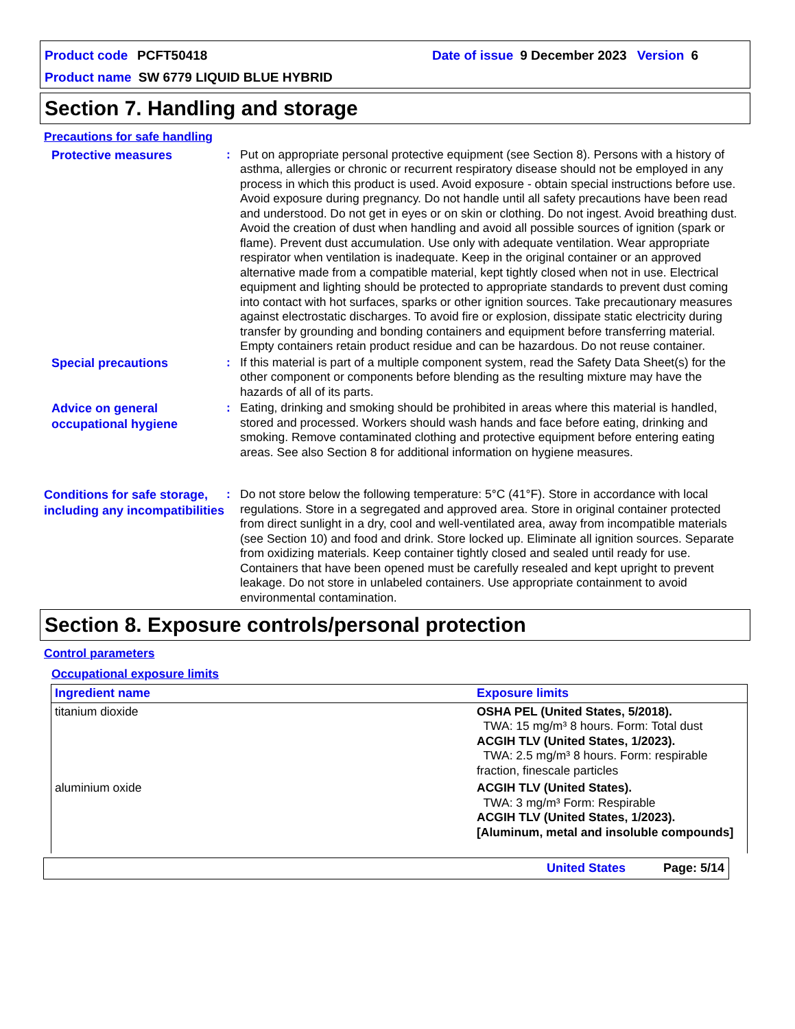Product code PCFT50418 Date of issue 9 December 2023 Version 6
Product name SW 6779 LIQUID BLUE HYBRID
Section 7. Handling and storage
Precautions for safe handling
Protective measures
: Put on appropriate personal protective equipment (see Section 8). Persons with a history of asthma, allergies or chronic or recurrent respiratory disease should not be employed in any process in which this product is used. Avoid exposure - obtain special instructions before use. Avoid exposure during pregnancy. Do not handle until all safety precautions have been read and understood. Do not get in eyes or on skin or clothing. Do not ingest. Avoid breathing dust. Avoid the creation of dust when handling and avoid all possible sources of ignition (spark or flame). Prevent dust accumulation. Use only with adequate ventilation. Wear appropriate respirator when ventilation is inadequate. Keep in the original container or an approved alternative made from a compatible material, kept tightly closed when not in use. Electrical equipment and lighting should be protected to appropriate standards to prevent dust coming into contact with hot surfaces, sparks or other ignition sources. Take precautionary measures against electrostatic discharges. To avoid fire or explosion, dissipate static electricity during transfer by grounding and bonding containers and equipment before transferring material. Empty containers retain product residue and can be hazardous. Do not reuse container.
Special precautions
: If this material is part of a multiple component system, read the Safety Data Sheet(s) for the other component or components before blending as the resulting mixture may have the hazards of all of its parts.
Advice on general occupational hygiene
: Eating, drinking and smoking should be prohibited in areas where this material is handled, stored and processed. Workers should wash hands and face before eating, drinking and smoking. Remove contaminated clothing and protective equipment before entering eating areas. See also Section 8 for additional information on hygiene measures.
Conditions for safe storage, including any incompatibilities
: Do not store below the following temperature: 5°C (41°F). Store in accordance with local regulations. Store in a segregated and approved area. Store in original container protected from direct sunlight in a dry, cool and well-ventilated area, away from incompatible materials (see Section 10) and food and drink. Store locked up. Eliminate all ignition sources. Separate from oxidizing materials. Keep container tightly closed and sealed until ready for use. Containers that have been opened must be carefully resealed and kept upright to prevent leakage. Do not store in unlabeled containers. Use appropriate containment to avoid environmental contamination.
Section 8. Exposure controls/personal protection
Control parameters
Occupational exposure limits
| Ingredient name | Exposure limits |
| --- | --- |
| titanium dioxide | OSHA PEL (United States, 5/2018). TWA: 15 mg/m³ 8 hours. Form: Total dust ACGIH TLV (United States, 1/2023). TWA: 2.5 mg/m³ 8 hours. Form: respirable fraction, finescale particles |
| aluminium oxide | ACGIH TLV (United States). TWA: 3 mg/m³ Form: Respirable ACGIH TLV (United States, 1/2023). [Aluminum, metal and insoluble compounds] |
United States Page: 5/14